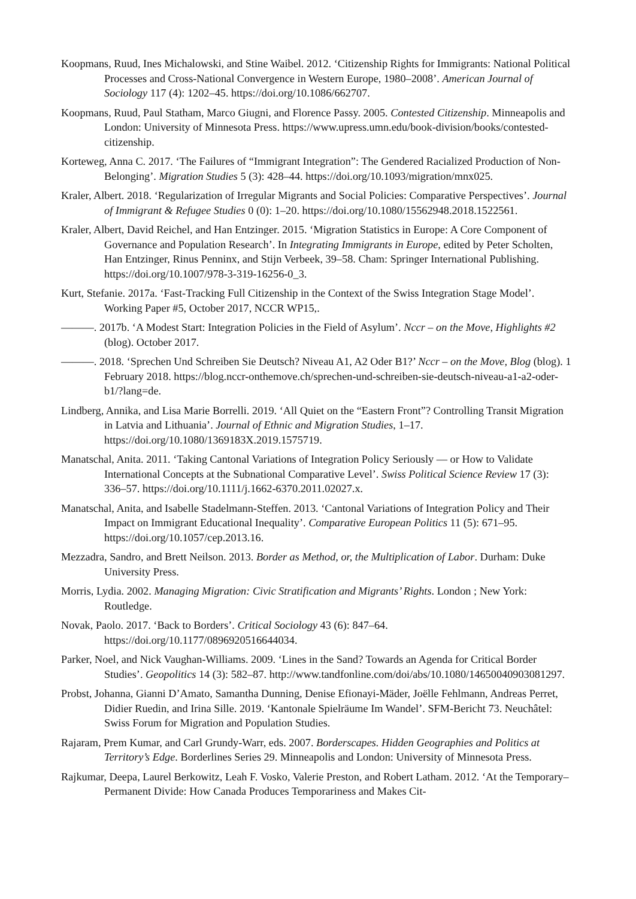Koopmans, Ruud, Ines Michalowski, and Stine Waibel. 2012. ‘Citizenship Rights for Immigrants: National Political Processes and Cross-National Convergence in Western Europe, 1980–2008’. American Journal of Sociology 117 (4): 1202–45. https://doi.org/10.1086/662707.
Koopmans, Ruud, Paul Statham, Marco Giugni, and Florence Passy. 2005. Contested Citizenship. Minneapolis and London: University of Minnesota Press. https://www.upress.umn.edu/book-division/books/contested-citizenship.
Korteweg, Anna C. 2017. ‘The Failures of “Immigrant Integration”: The Gendered Racialized Production of Non-Belonging’. Migration Studies 5 (3): 428–44. https://doi.org/10.1093/migration/mnx025.
Kraler, Albert. 2018. ‘Regularization of Irregular Migrants and Social Policies: Comparative Perspectives’. Journal of Immigrant & Refugee Studies 0 (0): 1–20. https://doi.org/10.1080/15562948.2018.1522561.
Kraler, Albert, David Reichel, and Han Entzinger. 2015. ‘Migration Statistics in Europe: A Core Component of Governance and Population Research’. In Integrating Immigrants in Europe, edited by Peter Scholten, Han Entzinger, Rinus Penninx, and Stijn Verbeek, 39–58. Cham: Springer International Publishing. https://doi.org/10.1007/978-3-319-16256-0_3.
Kurt, Stefanie. 2017a. ‘Fast-Tracking Full Citizenship in the Context of the Swiss Integration Stage Model’. Working Paper #5, October 2017, NCCR WP15,.
———. 2017b. ‘A Modest Start: Integration Policies in the Field of Asylum’. Nccr – on the Move, Highlights #2 (blog). October 2017.
———. 2018. ‘Sprechen Und Schreiben Sie Deutsch? Niveau A1, A2 Oder B1?’ Nccr – on the Move, Blog (blog). 1 February 2018. https://blog.nccr-onthemove.ch/sprechen-und-schreiben-sie-deutsch-niveau-a1-a2-oder-b1/?lang=de.
Lindberg, Annika, and Lisa Marie Borrelli. 2019. ‘All Quiet on the “Eastern Front”? Controlling Transit Migration in Latvia and Lithuania’. Journal of Ethnic and Migration Studies, 1–17. https://doi.org/10.1080/1369183X.2019.1575719.
Manatschal, Anita. 2011. ‘Taking Cantonal Variations of Integration Policy Seriously — or How to Validate International Concepts at the Subnational Comparative Level’. Swiss Political Science Review 17 (3): 336–57. https://doi.org/10.1111/j.1662-6370.2011.02027.x.
Manatschal, Anita, and Isabelle Stadelmann-Steffen. 2013. ‘Cantonal Variations of Integration Policy and Their Impact on Immigrant Educational Inequality’. Comparative European Politics 11 (5): 671–95. https://doi.org/10.1057/cep.2013.16.
Mezzadra, Sandro, and Brett Neilson. 2013. Border as Method, or, the Multiplication of Labor. Durham: Duke University Press.
Morris, Lydia. 2002. Managing Migration: Civic Stratification and Migrants’ Rights. London ; New York: Routledge.
Novak, Paolo. 2017. ‘Back to Borders’. Critical Sociology 43 (6): 847–64. https://doi.org/10.1177/0896920516644034.
Parker, Noel, and Nick Vaughan-Williams. 2009. ‘Lines in the Sand? Towards an Agenda for Critical Border Studies’. Geopolitics 14 (3): 582–87. http://www.tandfonline.com/doi/abs/10.1080/14650040903081297.
Probst, Johanna, Gianni D’Amato, Samantha Dunning, Denise Efionayi-Mäder, Joëlle Fehlmann, Andreas Perret, Didier Ruedin, and Irina Sille. 2019. ‘Kantonale Spielräume Im Wandel’. SFM-Bericht 73. Neuchâtel: Swiss Forum for Migration and Population Studies.
Rajaram, Prem Kumar, and Carl Grundy-Warr, eds. 2007. Borderscapes. Hidden Geographies and Politics at Territory’s Edge. Borderlines Series 29. Minneapolis and London: University of Minnesota Press.
Rajkumar, Deepa, Laurel Berkowitz, Leah F. Vosko, Valerie Preston, and Robert Latham. 2012. ‘At the Temporary–Permanent Divide: How Canada Produces Temporariness and Makes Cit-